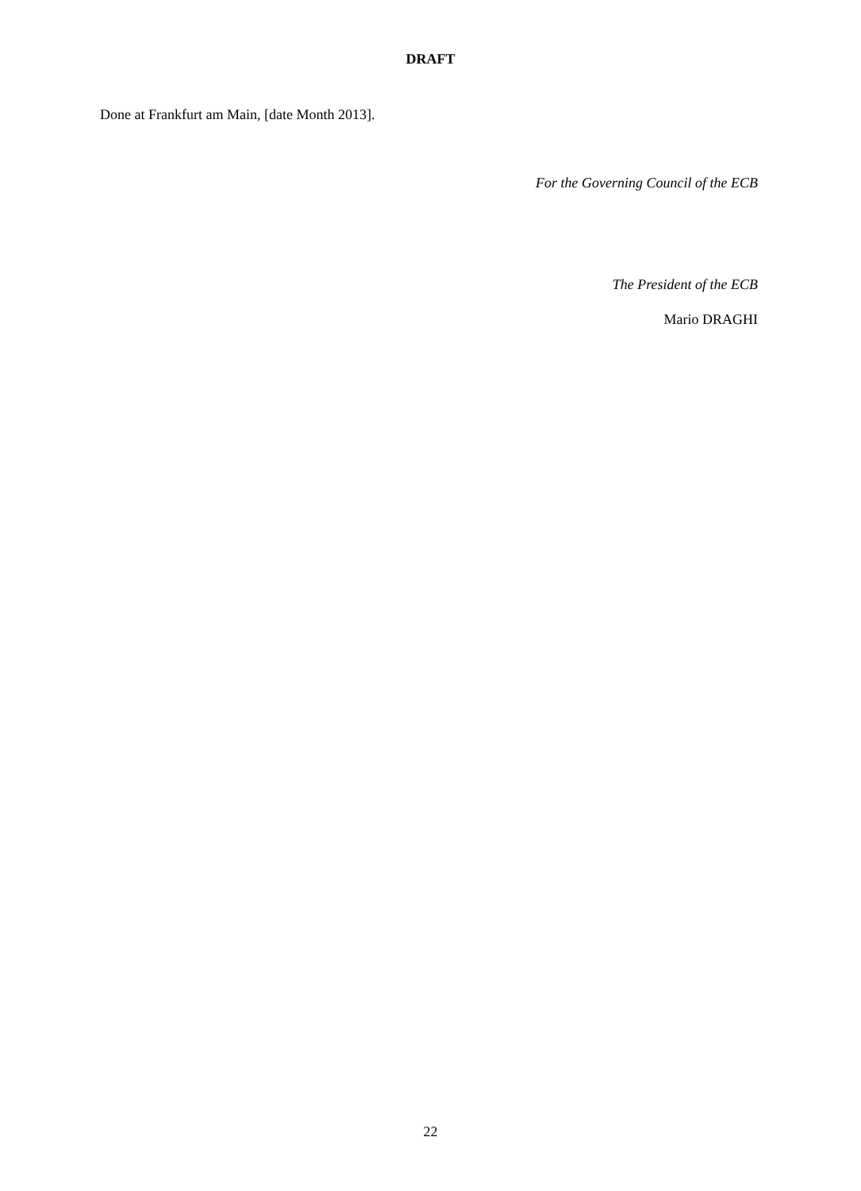DRAFT
Done at Frankfurt am Main, [date Month 2013].
For the Governing Council of the ECB
The President of the ECB
Mario DRAGHI
22